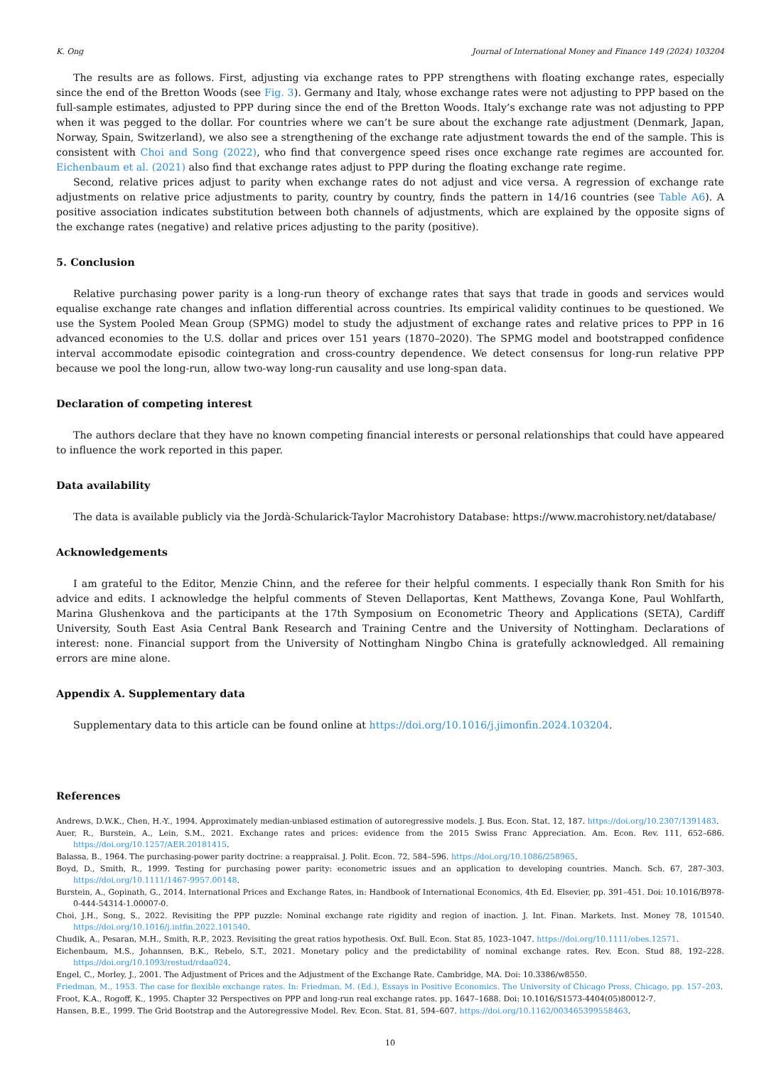K. Ong Journal of International Money and Finance 149 (2024) 103204
The results are as follows. First, adjusting via exchange rates to PPP strengthens with floating exchange rates, especially since the end of the Bretton Woods (see Fig. 3). Germany and Italy, whose exchange rates were not adjusting to PPP based on the full-sample estimates, adjusted to PPP during since the end of the Bretton Woods. Italy’s exchange rate was not adjusting to PPP when it was pegged to the dollar. For countries where we can’t be sure about the exchange rate adjustment (Denmark, Japan, Norway, Spain, Switzerland), we also see a strengthening of the exchange rate adjustment towards the end of the sample. This is consistent with Choi and Song (2022), who find that convergence speed rises once exchange rate regimes are accounted for. Eichenbaum et al. (2021) also find that exchange rates adjust to PPP during the floating exchange rate regime.
Second, relative prices adjust to parity when exchange rates do not adjust and vice versa. A regression of exchange rate adjustments on relative price adjustments to parity, country by country, finds the pattern in 14/16 countries (see Table A6). A positive association indicates substitution between both channels of adjustments, which are explained by the opposite signs of the exchange rates (negative) and relative prices adjusting to the parity (positive).
5. Conclusion
Relative purchasing power parity is a long-run theory of exchange rates that says that trade in goods and services would equalise exchange rate changes and inflation differential across countries. Its empirical validity continues to be questioned. We use the System Pooled Mean Group (SPMG) model to study the adjustment of exchange rates and relative prices to PPP in 16 advanced economies to the U.S. dollar and prices over 151 years (1870–2020). The SPMG model and bootstrapped confidence interval accommodate episodic cointegration and cross-country dependence. We detect consensus for long-run relative PPP because we pool the long-run, allow two-way long-run causality and use long-span data.
Declaration of competing interest
The authors declare that they have no known competing financial interests or personal relationships that could have appeared to influence the work reported in this paper.
Data availability
The data is available publicly via the Jordà-Schularick-Taylor Macrohistory Database: https://www.macrohistory.net/database/
Acknowledgements
I am grateful to the Editor, Menzie Chinn, and the referee for their helpful comments. I especially thank Ron Smith for his advice and edits. I acknowledge the helpful comments of Steven Dellaportas, Kent Matthews, Zovanga Kone, Paul Wohlfarth, Marina Glushenkova and the participants at the 17th Symposium on Econometric Theory and Applications (SETA), Cardiff University, South East Asia Central Bank Research and Training Centre and the University of Nottingham. Declarations of interest: none. Financial support from the University of Nottingham Ningbo China is gratefully acknowledged. All remaining errors are mine alone.
Appendix A. Supplementary data
Supplementary data to this article can be found online at https://doi.org/10.1016/j.jimonfin.2024.103204.
References
Andrews, D.W.K., Chen, H.-Y., 1994. Approximately median-unbiased estimation of autoregressive models. J. Bus. Econ. Stat. 12, 187. https://doi.org/10.2307/1391483.
Auer, R., Burstein, A., Lein, S.M., 2021. Exchange rates and prices: evidence from the 2015 Swiss Franc Appreciation. Am. Econ. Rev. 111, 652–686. https://doi.org/10.1257/AER.20181415.
Balassa, B., 1964. The purchasing-power parity doctrine: a reappraisal. J. Polit. Econ. 72, 584–596. https://doi.org/10.1086/258965.
Boyd, D., Smith, R., 1999. Testing for purchasing power parity: econometric issues and an application to developing countries. Manch. Sch. 67, 287–303. https://doi.org/10.1111/1467-9957.00148.
Burstein, A., Gopinath, G., 2014. International Prices and Exchange Rates, in: Handbook of International Economics, 4th Ed. Elsevier, pp. 391–451. Doi: 10.1016/B978-0-444-54314-1.00007-0.
Choi, J.H., Song, S., 2022. Revisiting the PPP puzzle: Nominal exchange rate rigidity and region of inaction. J. Int. Finan. Markets. Inst. Money 78, 101540. https://doi.org/10.1016/j.intfin.2022.101540.
Chudik, A., Pesaran, M.H., Smith, R.P., 2023. Revisiting the great ratios hypothesis. Oxf. Bull. Econ. Stat 85, 1023–1047. https://doi.org/10.1111/obes.12571.
Eichenbaum, M.S., Johannsen, B.K., Rebelo, S.T., 2021. Monetary policy and the predictability of nominal exchange rates. Rev. Econ. Stud 88, 192–228. https://doi.org/10.1093/restud/rdaa024.
Engel, C., Morley, J., 2001. The Adjustment of Prices and the Adjustment of the Exchange Rate. Cambridge, MA. Doi: 10.3386/w8550.
Friedman, M., 1953. The case for flexible exchange rates. In: Friedman, M. (Ed.), Essays in Positive Economics. The University of Chicago Press, Chicago, pp. 157–203.
Froot, K.A., Rogoff, K., 1995. Chapter 32 Perspectives on PPP and long-run real exchange rates. pp. 1647–1688. Doi: 10.1016/S1573-4404(05)80012-7.
Hansen, B.E., 1999. The Grid Bootstrap and the Autoregressive Model. Rev. Econ. Stat. 81, 594–607. https://doi.org/10.1162/003465399558463.
10